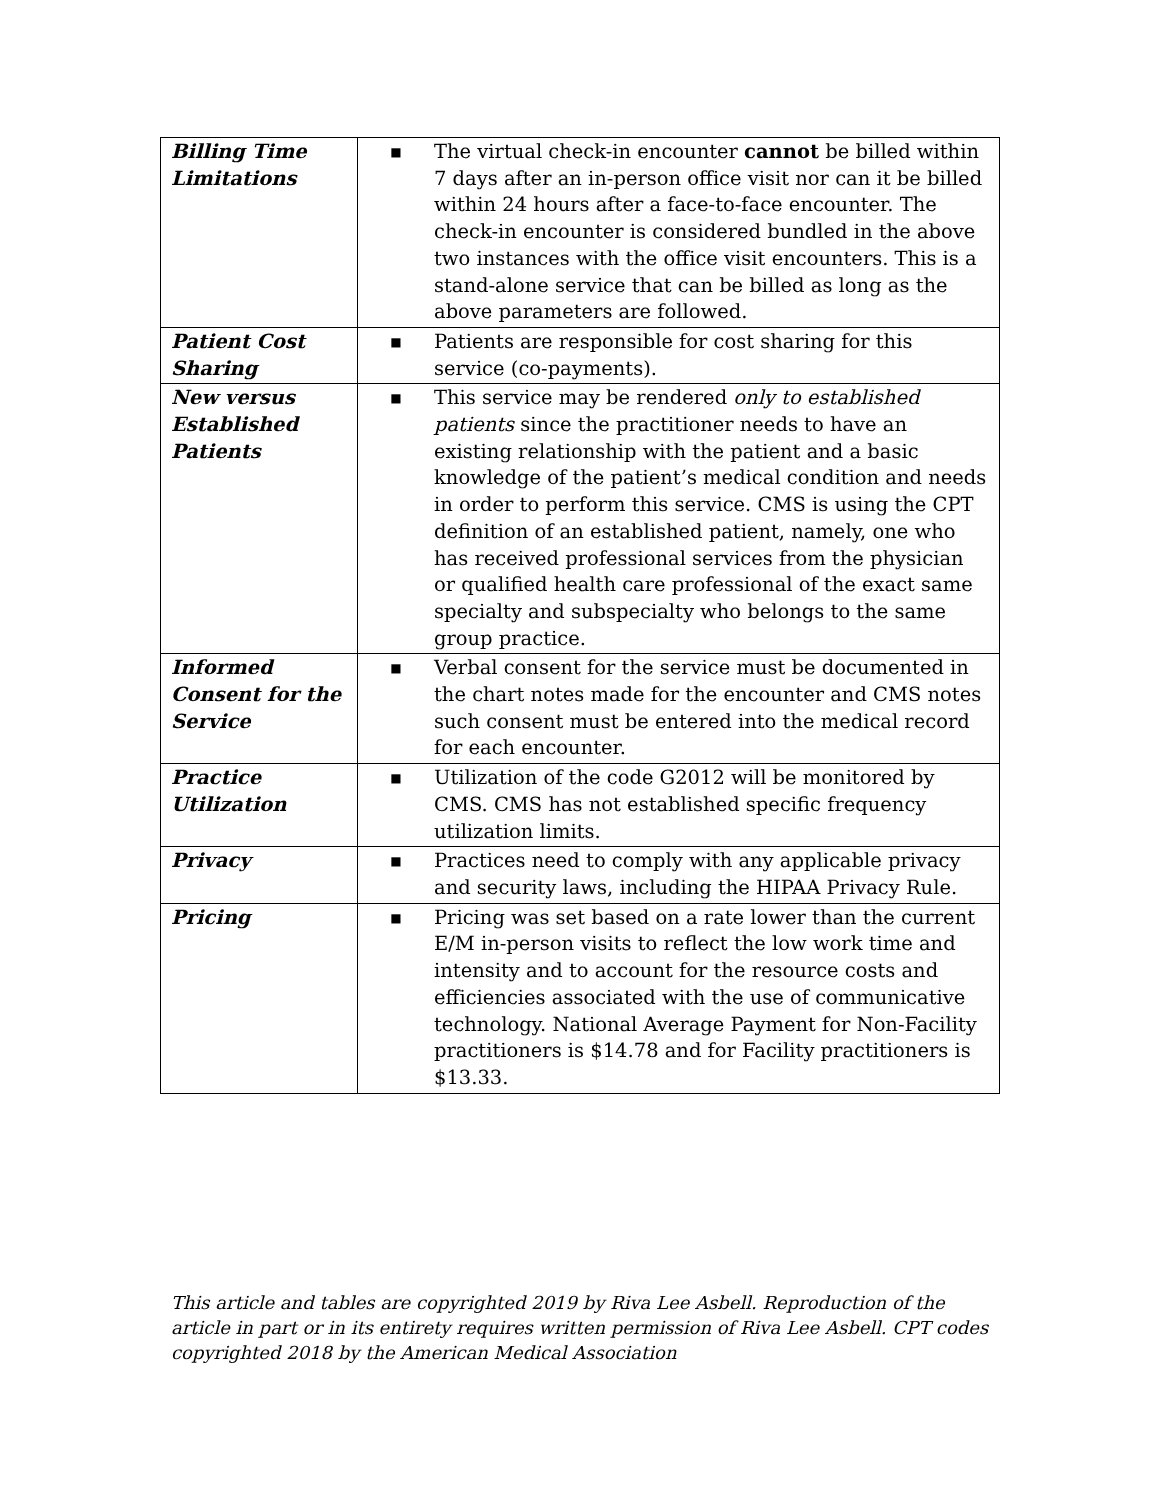| Billing Time Limitations | ■ The virtual check-in encounter cannot be billed within 7 days after an in-person office visit nor can it be billed within 24 hours after a face-to-face encounter. The check-in encounter is considered bundled in the above two instances with the office visit encounters. This is a stand-alone service that can be billed as long as the above parameters are followed. |
| Patient Cost Sharing | ■ Patients are responsible for cost sharing for this service (co-payments). |
| New versus Established Patients | ■ This service may be rendered only to established patients since the practitioner needs to have an existing relationship with the patient and a basic knowledge of the patient’s medical condition and needs in order to perform this service. CMS is using the CPT definition of an established patient, namely, one who has received professional services from the physician or qualified health care professional of the exact same specialty and subspecialty who belongs to the same group practice. |
| Informed Consent for the Service | ■ Verbal consent for the service must be documented in the chart notes made for the encounter and CMS notes such consent must be entered into the medical record for each encounter. |
| Practice Utilization | ■ Utilization of the code G2012 will be monitored by CMS. CMS has not established specific frequency utilization limits. |
| Privacy | ■ Practices need to comply with any applicable privacy and security laws, including the HIPAA Privacy Rule. |
| Pricing | ■ Pricing was set based on a rate lower than the current E/M in-person visits to reflect the low work time and intensity and to account for the resource costs and efficiencies associated with the use of communicative technology. National Average Payment for Non-Facility practitioners is $14.78 and for Facility practitioners is $13.33. |
This article and tables are copyrighted 2019 by Riva Lee Asbell. Reproduction of the article in part or in its entirety requires written permission of Riva Lee Asbell. CPT codes copyrighted 2018 by the American Medical Association